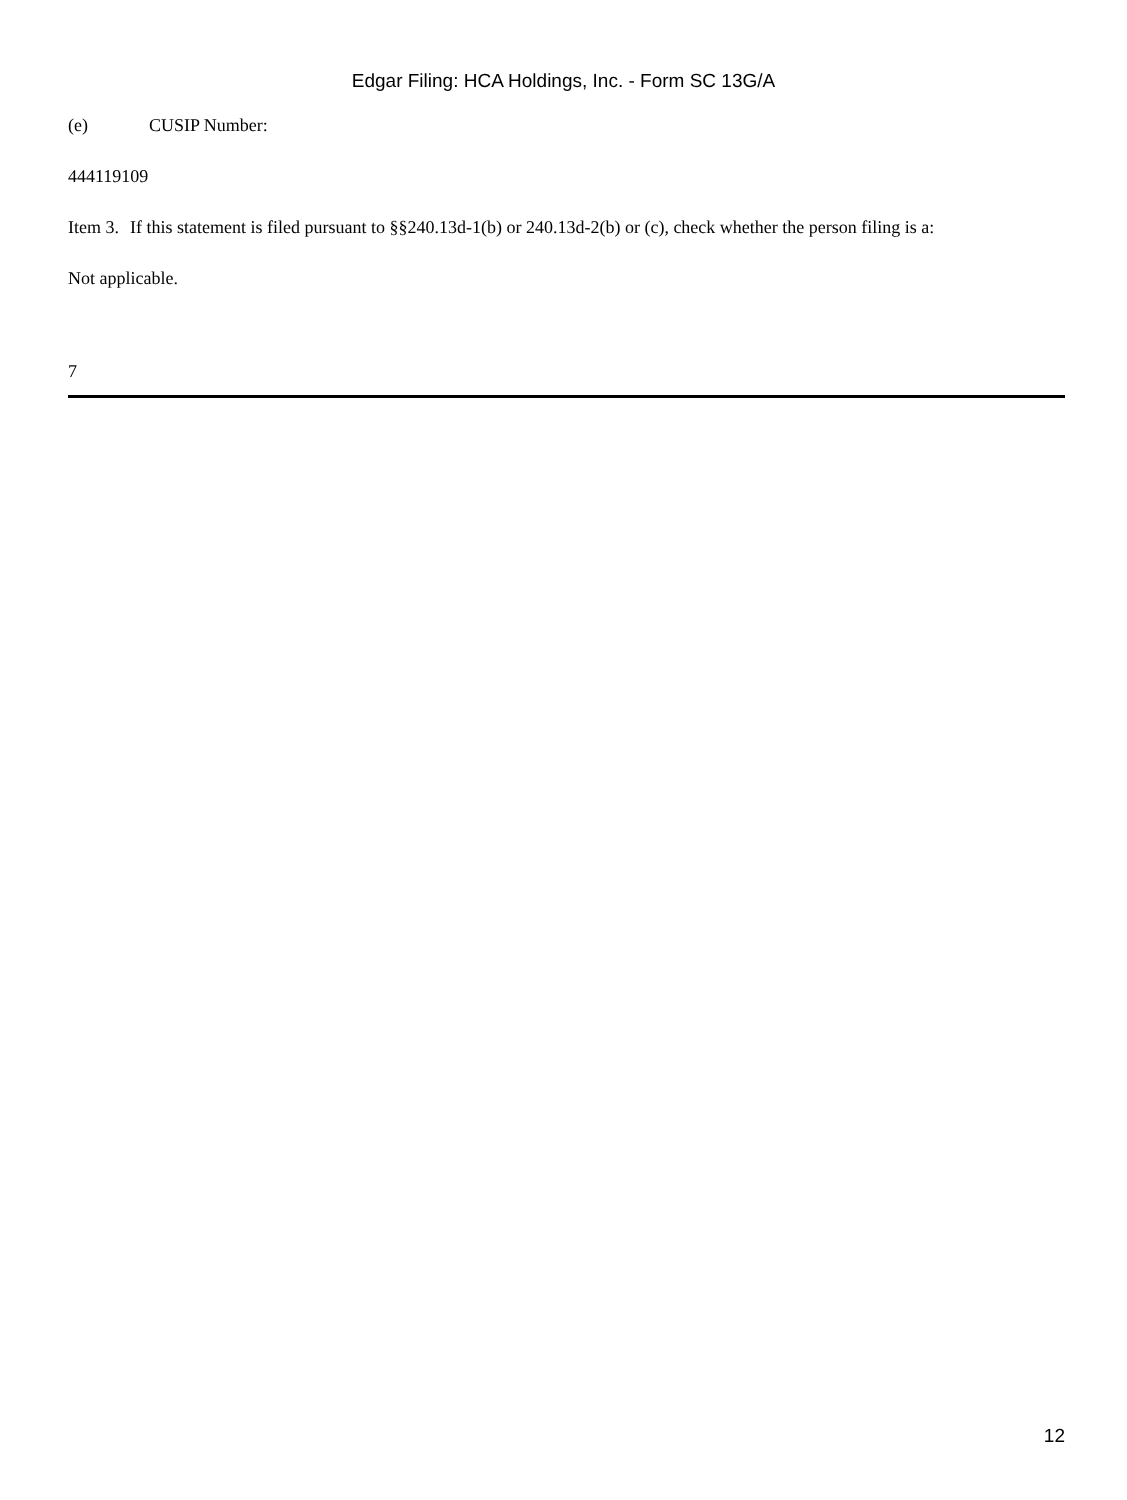Edgar Filing: HCA Holdings, Inc. - Form SC 13G/A
(e) CUSIP Number:
444119109
Item 3. If this statement is filed pursuant to §§240.13d-1(b) or 240.13d-2(b) or (c), check whether the person filing is a:
Not applicable.
7
12